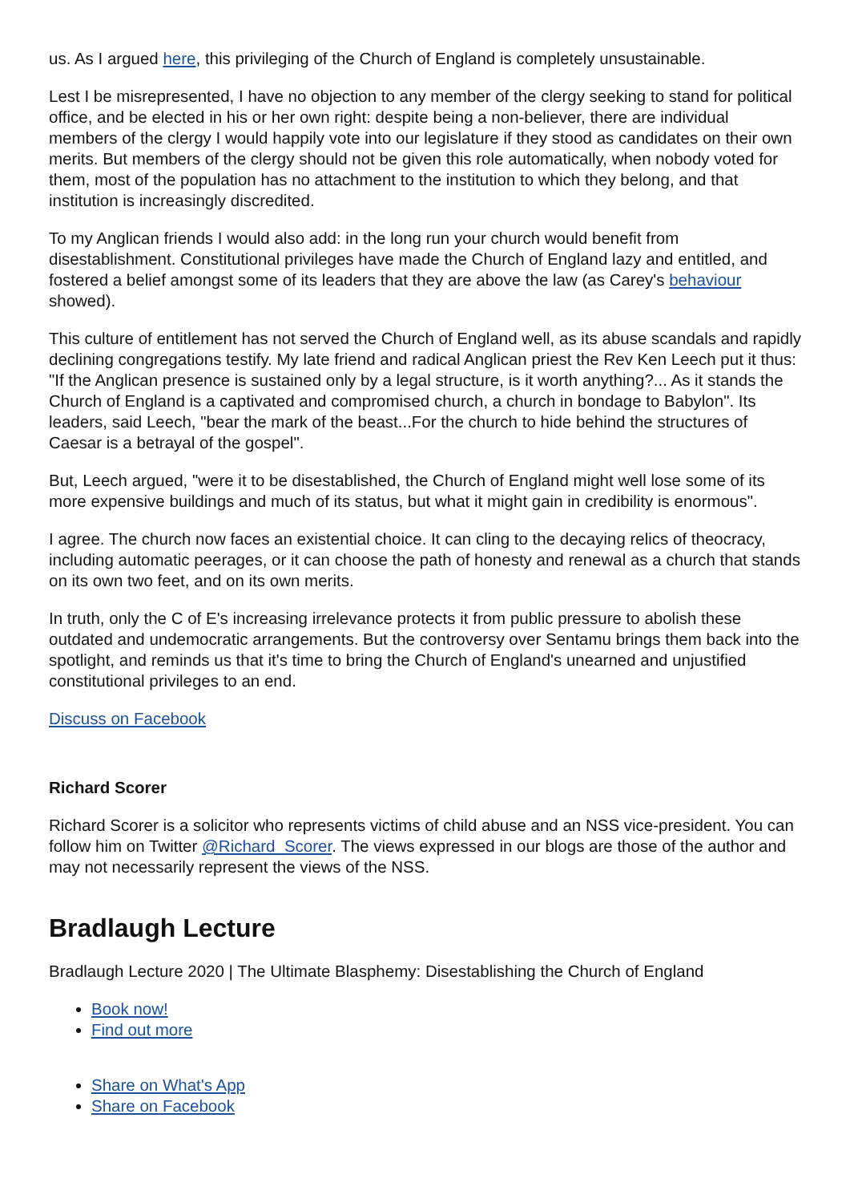us. As I argued here, this privileging of the Church of England is completely unsustainable.
Lest I be misrepresented, I have no objection to any member of the clergy seeking to stand for political office, and be elected in his or her own right: despite being a non-believer, there are individual members of the clergy I would happily vote into our legislature if they stood as candidates on their own merits. But members of the clergy should not be given this role automatically, when nobody voted for them, most of the population has no attachment to the institution to which they belong, and that institution is increasingly discredited.
To my Anglican friends I would also add: in the long run your church would benefit from disestablishment. Constitutional privileges have made the Church of England lazy and entitled, and fostered a belief amongst some of its leaders that they are above the law (as Carey's behaviour showed).
This culture of entitlement has not served the Church of England well, as its abuse scandals and rapidly declining congregations testify. My late friend and radical Anglican priest the Rev Ken Leech put it thus: "If the Anglican presence is sustained only by a legal structure, is it worth anything?... As it stands the Church of England is a captivated and compromised church, a church in bondage to Babylon". Its leaders, said Leech, "bear the mark of the beast...For the church to hide behind the structures of Caesar is a betrayal of the gospel".
But, Leech argued, "were it to be disestablished, the Church of England might well lose some of its more expensive buildings and much of its status, but what it might gain in credibility is enormous".
I agree. The church now faces an existential choice. It can cling to the decaying relics of theocracy, including automatic peerages, or it can choose the path of honesty and renewal as a church that stands on its own two feet, and on its own merits.
In truth, only the C of E's increasing irrelevance protects it from public pressure to abolish these outdated and undemocratic arrangements. But the controversy over Sentamu brings them back into the spotlight, and reminds us that it's time to bring the Church of England's unearned and unjustified constitutional privileges to an end.
Discuss on Facebook
Richard Scorer
Richard Scorer is a solicitor who represents victims of child abuse and an NSS vice-president. You can follow him on Twitter @Richard_Scorer. The views expressed in our blogs are those of the author and may not necessarily represent the views of the NSS.
Bradlaugh Lecture
Bradlaugh Lecture 2020 | The Ultimate Blasphemy: Disestablishing the Church of England
Book now!
Find out more
Share on What's App
Share on Facebook